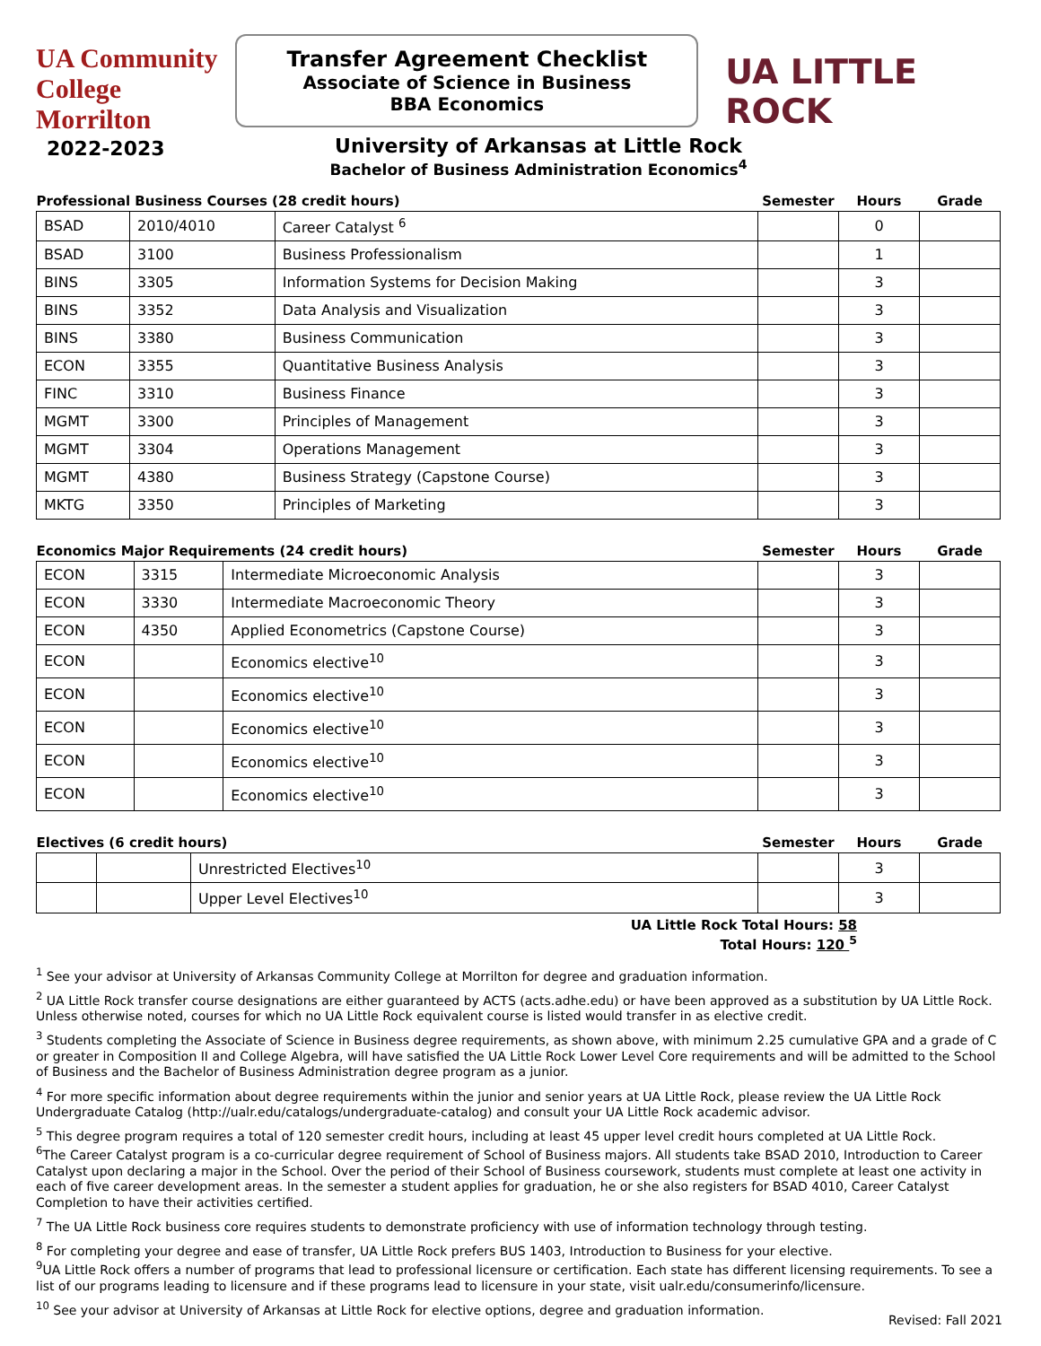UA Community College Morrilton
Transfer Agreement Checklist
Associate of Science in Business
BBA Economics
UA LITTLE ROCK
2022-2023
University of Arkansas at Little Rock
Bachelor of Business Administration Economics<sup>4</sup>
| Professional Business Courses (28 credit hours) | | | Semester | Hours | Grade |
| --- | --- | --- | --- | --- | --- |
| BSAD | 2010/4010 | Career Catalyst <sup>6</sup> | | 0 | |
| BSAD | 3100 | Business Professionalism | | 1 | |
| BINS | 3305 | Information Systems for Decision Making | | 3 | |
| BINS | 3352 | Data Analysis and Visualization | | 3 | |
| BINS | 3380 | Business Communication | | 3 | |
| ECON | 3355 | Quantitative Business Analysis | | 3 | |
| FINC | 3310 | Business Finance | | 3 | |
| MGMT | 3300 | Principles of Management | | 3 | |
| MGMT | 3304 | Operations Management | | 3 | |
| MGMT | 4380 | Business Strategy (Capstone Course) | | 3 | |
| MKTG | 3350 | Principles of Marketing | | 3 | |
| Economics Major Requirements (24 credit hours) | | | Semester | Hours | Grade |
| --- | --- | --- | --- | --- | --- |
| ECON | 3315 | Intermediate Microeconomic Analysis | | 3 | |
| ECON | 3330 | Intermediate Macroeconomic Theory | | 3 | |
| ECON | 4350 | Applied Econometrics (Capstone Course) | | 3 | |
| ECON | | Economics elective<sup>10</sup> | | 3 | |
| ECON | | Economics elective<sup>10</sup> | | 3 | |
| ECON | | Economics elective<sup>10</sup> | | 3 | |
| ECON | | Economics elective<sup>10</sup> | | 3 | |
| ECON | | Economics elective<sup>10</sup> | | 3 | |
| Electives (6 credit hours) | | | Semester | Hours | Grade |
| --- | --- | --- | --- | --- | --- |
| | | Unrestricted Electives<sup>10</sup> | | 3 | |
| | | Upper Level Electives<sup>10</sup> | | 3 | |
UA Little Rock Total Hours: 58
Total Hours: 120 <sup>5</sup>
<sup>1</sup> See your advisor at University of Arkansas Community College at Morrilton for degree and graduation information.
<sup>2</sup> UA Little Rock transfer course designations are either guaranteed by ACTS (acts.adhe.edu) or have been approved as a substitution by UA Little Rock. Unless otherwise noted, courses for which no UA Little Rock equivalent course is listed would transfer in as elective credit.
<sup>3</sup> Students completing the Associate of Science in Business degree requirements, as shown above, with minimum 2.25 cumulative GPA and a grade of C or greater in Composition II and College Algebra, will have satisfied the UA Little Rock Lower Level Core requirements and will be admitted to the School of Business and the Bachelor of Business Administration degree program as a junior.
<sup>4</sup> For more specific information about degree requirements within the junior and senior years at UA Little Rock, please review the UA Little Rock Undergraduate Catalog (http://ualr.edu/catalogs/undergraduate-catalog) and consult your UA Little Rock academic advisor.
<sup>5</sup> This degree program requires a total of 120 semester credit hours, including at least 45 upper level credit hours completed at UA Little Rock.
<sup>6</sup> The Career Catalyst program is a co-curricular degree requirement of School of Business majors. All students take BSAD 2010, Introduction to Career Catalyst upon declaring a major in the School. Over the period of their School of Business coursework, students must complete at least one activity in each of five career development areas. In the semester a student applies for graduation, he or she also registers for BSAD 4010, Career Catalyst Completion to have their activities certified.
<sup>7</sup> The UA Little Rock business core requires students to demonstrate proficiency with use of information technology through testing.
<sup>8</sup> For completing your degree and ease of transfer, UA Little Rock prefers BUS 1403, Introduction to Business for your elective.
<sup>9</sup> UA Little Rock offers a number of programs that lead to professional licensure or certification. Each state has different licensing requirements. To see a list of our programs leading to licensure and if these programs lead to licensure in your state, visit ualr.edu/consumerinfo/licensure.
<sup>10</sup> See your advisor at University of Arkansas at Little Rock for elective options, degree and graduation information.
Revised: Fall 2021